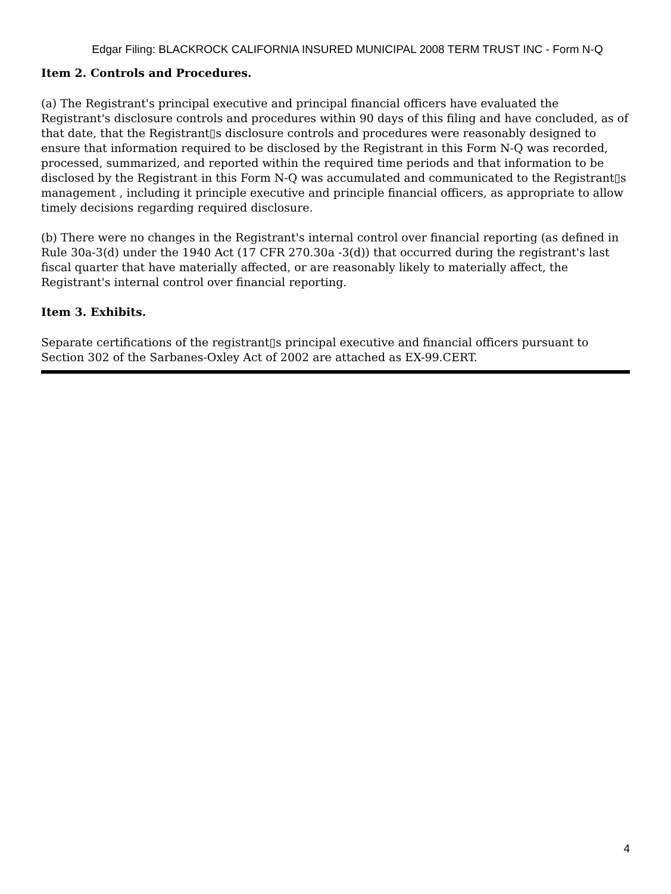Edgar Filing: BLACKROCK CALIFORNIA INSURED MUNICIPAL 2008 TERM TRUST INC - Form N-Q
Item 2. Controls and Procedures.
(a) The Registrant's principal executive and principal financial officers have evaluated the Registrant's disclosure controls and procedures within 90 days of this filing and have concluded, as of that date, that the Registrant▯s disclosure controls and procedures were reasonably designed to ensure that information required to be disclosed by the Registrant in this Form N-Q was recorded, processed, summarized, and reported within the required time periods and that information to be disclosed by the Registrant in this Form N-Q was accumulated and communicated to the Registrant▯s management , including it principle executive and principle financial officers, as appropriate to allow timely decisions regarding required disclosure.
(b) There were no changes in the Registrant's internal control over financial reporting (as defined in Rule 30a-3(d) under the 1940 Act (17 CFR 270.30a -3(d)) that occurred during the registrant's last fiscal quarter that have materially affected, or are reasonably likely to materially affect, the Registrant's internal control over financial reporting.
Item 3. Exhibits.
Separate certifications of the registrant▯s principal executive and financial officers pursuant to Section 302 of the Sarbanes-Oxley Act of 2002 are attached as EX-99.CERT.
4